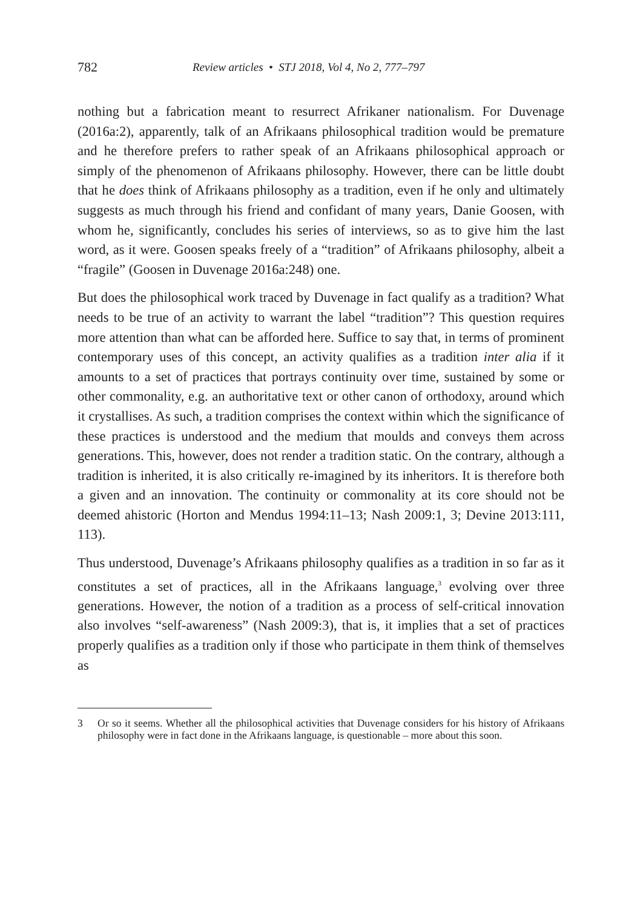782 Review articles • STJ 2018, Vol 4, No 2, 777–797
nothing but a fabrication meant to resurrect Afrikaner nationalism. For Duvenage (2016a:2), apparently, talk of an Afrikaans philosophical tradition would be premature and he therefore prefers to rather speak of an Afrikaans philosophical approach or simply of the phenomenon of Afrikaans philosophy. However, there can be little doubt that he does think of Afrikaans philosophy as a tradition, even if he only and ultimately suggests as much through his friend and confidant of many years, Danie Goosen, with whom he, significantly, concludes his series of interviews, so as to give him the last word, as it were. Goosen speaks freely of a “tradition” of Afrikaans philosophy, albeit a “fragile” (Goosen in Duvenage 2016a:248) one.
But does the philosophical work traced by Duvenage in fact qualify as a tradition? What needs to be true of an activity to warrant the label “tradition”? This question requires more attention than what can be afforded here. Suffice to say that, in terms of prominent contemporary uses of this concept, an activity qualifies as a tradition inter alia if it amounts to a set of practices that portrays continuity over time, sustained by some or other commonality, e.g. an authoritative text or other canon of orthodoxy, around which it crystallises. As such, a tradition comprises the context within which the significance of these practices is understood and the medium that moulds and conveys them across generations. This, however, does not render a tradition static. On the contrary, although a tradition is inherited, it is also critically re-imagined by its inheritors. It is therefore both a given and an innovation. The continuity or commonality at its core should not be deemed ahistoric (Horton and Mendus 1994:11–13; Nash 2009:1, 3; Devine 2013:111, 113).
Thus understood, Duvenage’s Afrikaans philosophy qualifies as a tradition in so far as it constitutes a set of practices, all in the Afrikaans language,<sup>3</sup> evolving over three generations. However, the notion of a tradition as a process of self-critical innovation also involves “self-awareness” (Nash 2009:3), that is, it implies that a set of practices properly qualifies as a tradition only if those who participate in them think of themselves as
3 Or so it seems. Whether all the philosophical activities that Duvenage considers for his history of Afrikaans philosophy were in fact done in the Afrikaans language, is questionable – more about this soon.